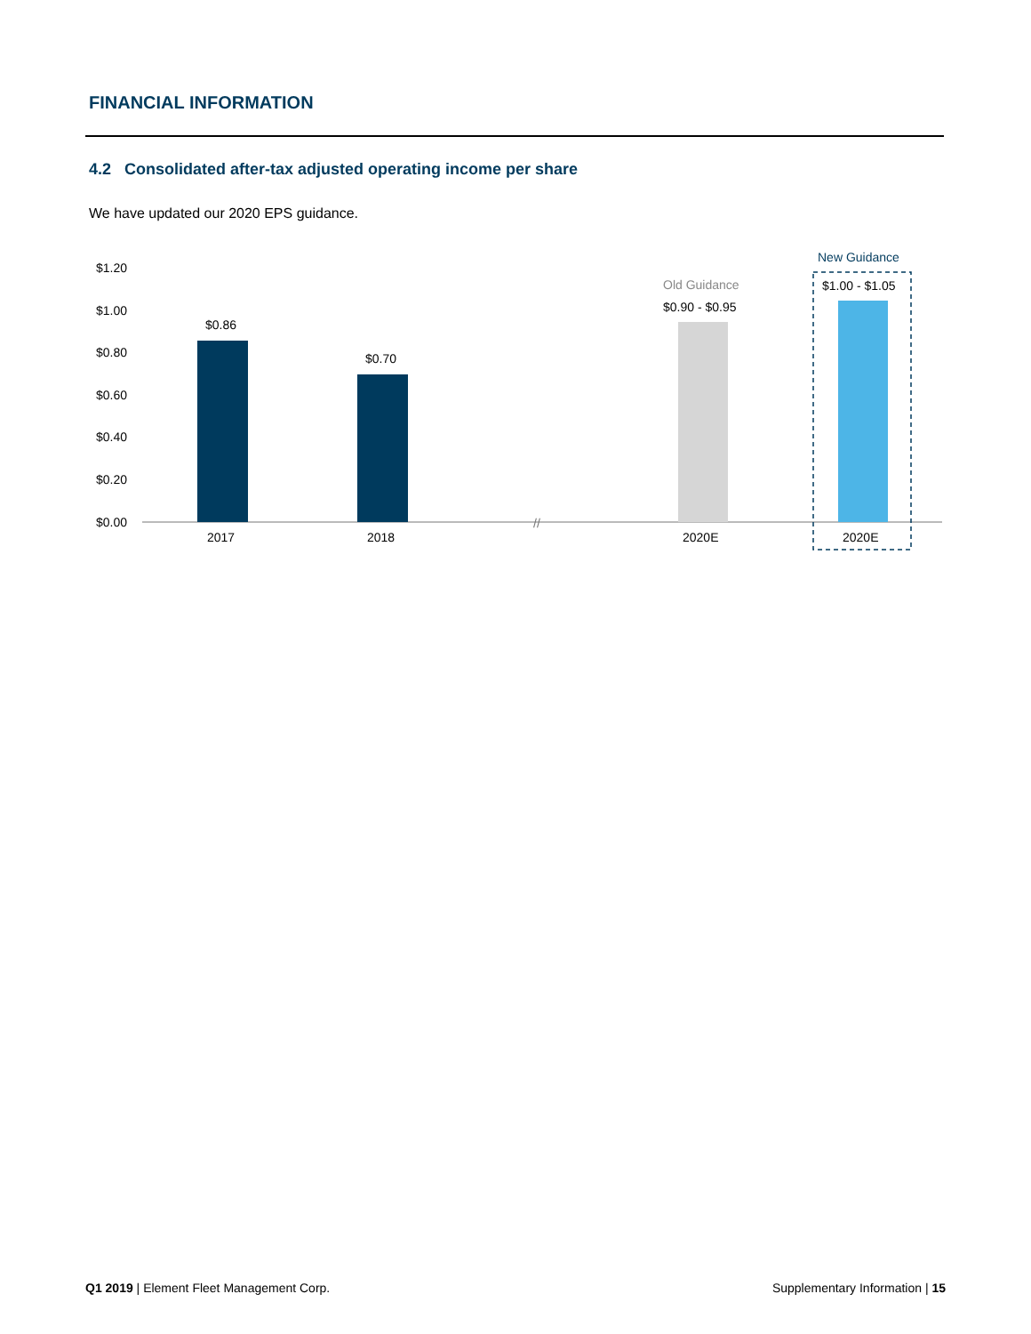FINANCIAL INFORMATION
4.2 Consolidated after-tax adjusted operating income per share
We have updated our 2020 EPS guidance.
$1.20
$1.00
$0.80
$0.60
$0.40
$0.20
$0.00
//
$0.86
$0.70
Old Guidance
$0.90 - $0.95
New Guidance
$1.00 - $1.05
2017
2018
2020E
2020E
Q1 2019 | Element Fleet Management Corp.
Supplementary Information | 15